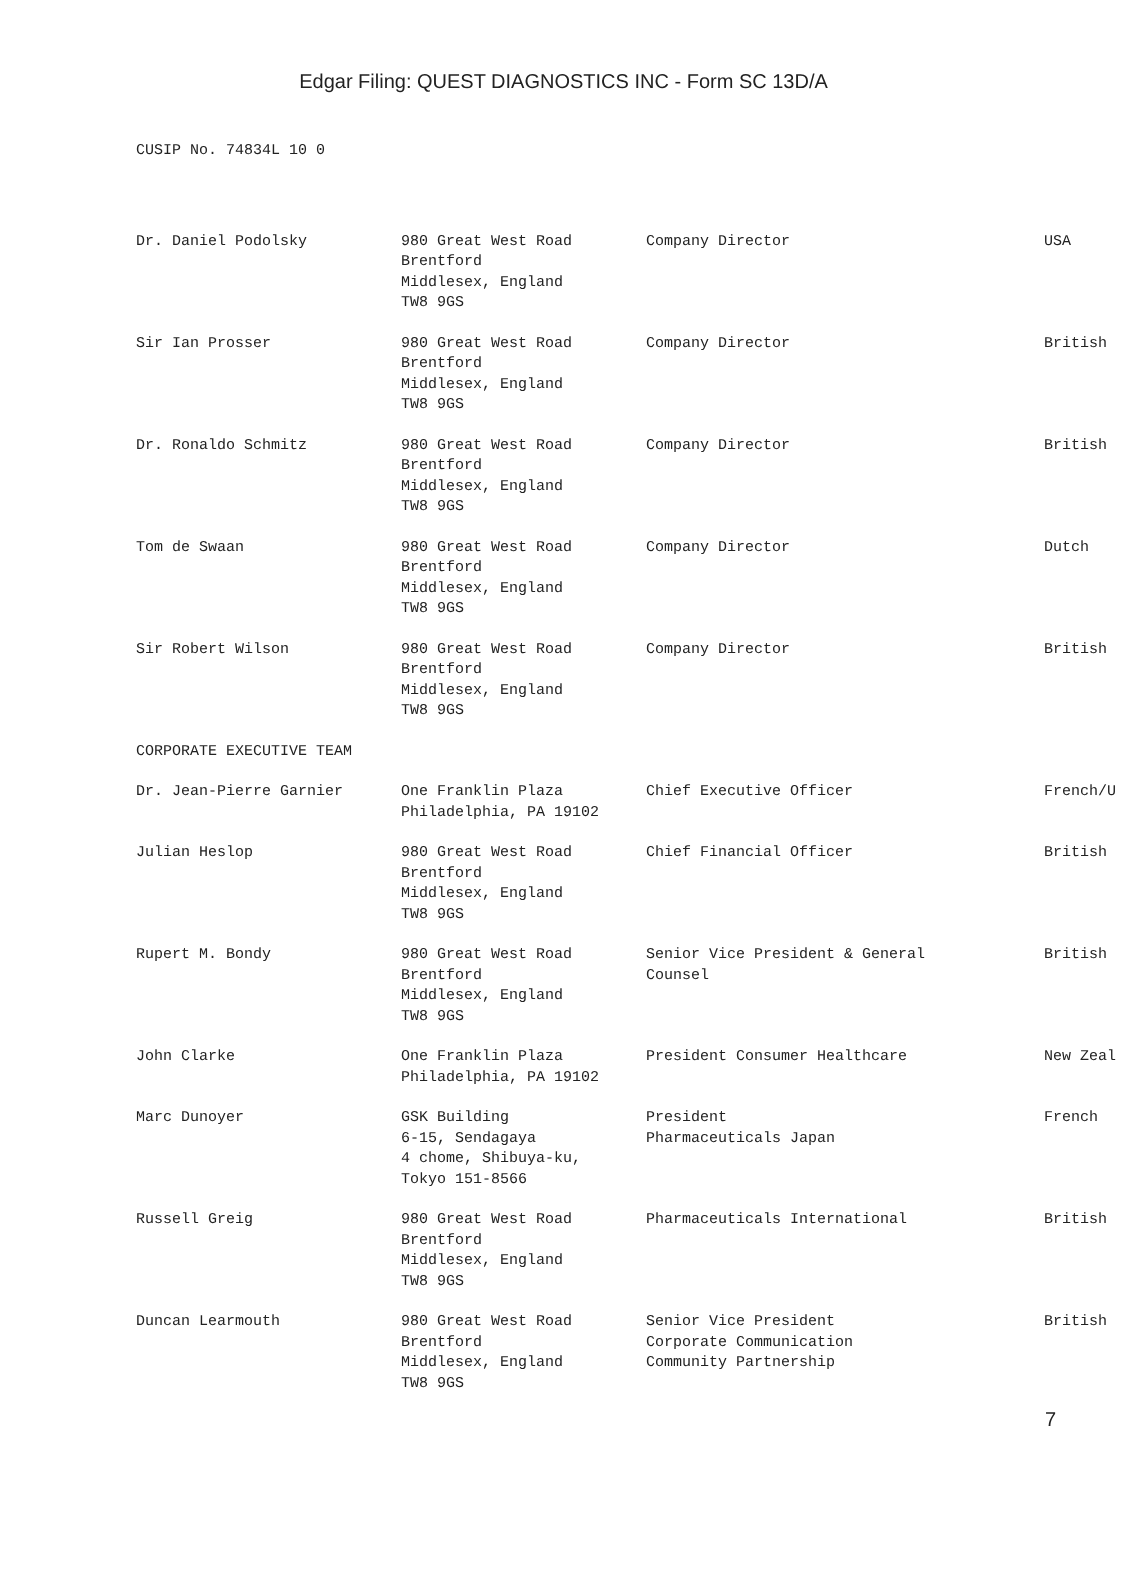Edgar Filing: QUEST DIAGNOSTICS INC - Form SC 13D/A
CUSIP No. 74834L 10 0
| Dr. Daniel Podolsky | 980 Great West Road Brentford Middlesex, England TW8 9GS | Company Director | USA |
| Sir Ian Prosser | 980 Great West Road Brentford Middlesex, England TW8 9GS | Company Director | British |
| Dr. Ronaldo Schmitz | 980 Great West Road Brentford Middlesex, England TW8 9GS | Company Director | British |
| Tom de Swaan | 980 Great West Road Brentford Middlesex, England TW8 9GS | Company Director | Dutch |
| Sir Robert Wilson | 980 Great West Road Brentford Middlesex, England TW8 9GS | Company Director | British |
| CORPORATE EXECUTIVE TEAM | | | |
| Dr. Jean-Pierre Garnier | One Franklin Plaza Philadelphia, PA 19102 | Chief Executive Officer | French/U |
| Julian Heslop | 980 Great West Road Brentford Middlesex, England TW8 9GS | Chief Financial Officer | British |
| Rupert M. Bondy | 980 Great West Road Brentford Middlesex, England TW8 9GS | Senior Vice President & General Counsel | British |
| John Clarke | One Franklin Plaza Philadelphia, PA 19102 | President Consumer Healthcare | New Zeal |
| Marc Dunoyer | GSK Building 6-15, Sendagaya 4 chome, Shibuya-ku, Tokyo 151-8566 | President Pharmaceuticals Japan | French |
| Russell Greig | 980 Great West Road Brentford Middlesex, England TW8 9GS | Pharmaceuticals International | British |
| Duncan Learmouth | 980 Great West Road Brentford Middlesex, England TW8 9GS | Senior Vice President Corporate Communication Community Partnership | British |
7